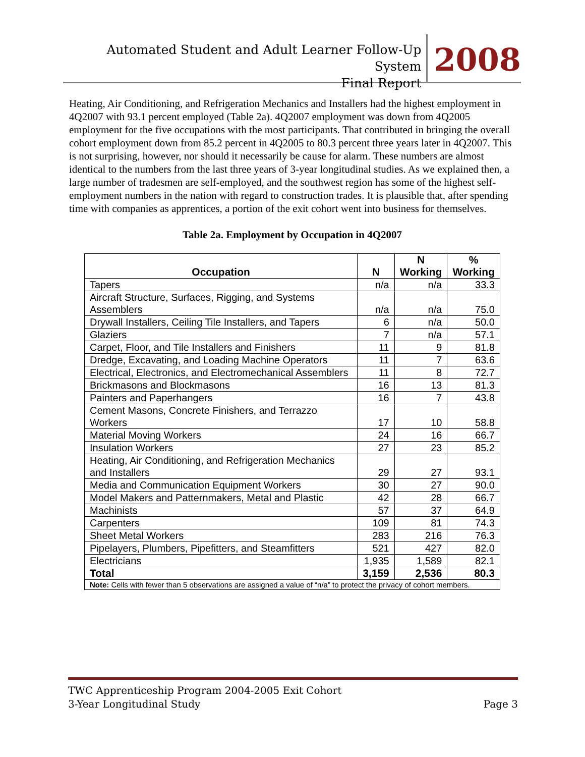Automated Student and Adult Learner Follow-Up System
Final Report
2008
Heating, Air Conditioning, and Refrigeration Mechanics and Installers had the highest employment in 4Q2007 with 93.1 percent employed (Table 2a). 4Q2007 employment was down from 4Q2005 employment for the five occupations with the most participants. That contributed in bringing the overall cohort employment down from 85.2 percent in 4Q2005 to 80.3 percent three years later in 4Q2007. This is not surprising, however, nor should it necessarily be cause for alarm. These numbers are almost identical to the numbers from the last three years of 3-year longitudinal studies. As we explained then, a large number of tradesmen are self-employed, and the southwest region has some of the highest self-employment numbers in the nation with regard to construction trades. It is plausible that, after spending time with companies as apprentices, a portion of the exit cohort went into business for themselves.
Table 2a. Employment by Occupation in 4Q2007
| Occupation | N | N Working | % Working |
| --- | --- | --- | --- |
| Tapers | n/a | n/a | 33.3 |
| Aircraft Structure, Surfaces, Rigging, and Systems Assemblers | n/a | n/a | 75.0 |
| Drywall Installers, Ceiling Tile Installers, and Tapers | 6 | n/a | 50.0 |
| Glaziers | 7 | n/a | 57.1 |
| Carpet, Floor, and Tile Installers and Finishers | 11 | 9 | 81.8 |
| Dredge, Excavating, and Loading Machine Operators | 11 | 7 | 63.6 |
| Electrical, Electronics, and Electromechanical Assemblers | 11 | 8 | 72.7 |
| Brickmasons and Blockmasons | 16 | 13 | 81.3 |
| Painters and Paperhangers | 16 | 7 | 43.8 |
| Cement Masons, Concrete Finishers, and Terrazzo Workers | 17 | 10 | 58.8 |
| Material Moving Workers | 24 | 16 | 66.7 |
| Insulation Workers | 27 | 23 | 85.2 |
| Heating, Air Conditioning, and Refrigeration Mechanics and Installers | 29 | 27 | 93.1 |
| Media and Communication Equipment Workers | 30 | 27 | 90.0 |
| Model Makers and Patternmakers, Metal and Plastic | 42 | 28 | 66.7 |
| Machinists | 57 | 37 | 64.9 |
| Carpenters | 109 | 81 | 74.3 |
| Sheet Metal Workers | 283 | 216 | 76.3 |
| Pipelayers, Plumbers, Pipefitters, and Steamfitters | 521 | 427 | 82.0 |
| Electricians | 1,935 | 1,589 | 82.1 |
| Total | 3,159 | 2,536 | 80.3 |
| Note: Cells with fewer than 5 observations are assigned a value of “n/a” to protect the privacy of cohort members. | | | |
TWC Apprenticeship Program 2004-2005 Exit Cohort
3-Year Longitudinal Study Page 3